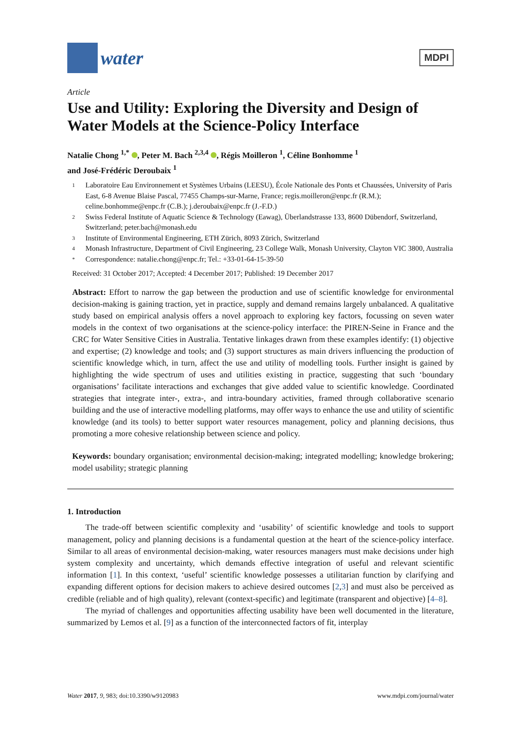water
MDPI
Article
Use and Utility: Exploring the Diversity and Design of Water Models at the Science-Policy Interface
Natalie Chong <sup>1,*</sup> , Peter M. Bach <sup>2,3,4</sup> , Régis Moilleron <sup>1</sup>, Céline Bonhomme <sup>1</sup>
and José-Frédéric Deroubaix <sup>1</sup>
1 Laboratoire Eau Environnement et Systèmes Urbains (LEESU), École Nationale des Ponts et Chaussées, University of Paris East, 6-8 Avenue Blaise Pascal, 77455 Champs-sur-Marne, France; regis.moilleron@enpc.fr (R.M.); celine.bonhomme@enpc.fr (C.B.); j.deroubaix@enpc.fr (J.-F.D.)
2 Swiss Federal Institute of Aquatic Science & Technology (Eawag), Überlandstrasse 133, 8600 Dübendorf, Switzerland, Switzerland; peter.bach@monash.edu
3 Institute of Environmental Engineering, ETH Zürich, 8093 Zürich, Switzerland
4 Monash Infrastructure, Department of Civil Engineering, 23 College Walk, Monash University, Clayton VIC 3800, Australia
* Correspondence: natalie.chong@enpc.fr; Tel.: +33-01-64-15-39-50
Received: 31 October 2017; Accepted: 4 December 2017; Published: 19 December 2017
Abstract: Effort to narrow the gap between the production and use of scientific knowledge for environmental decision-making is gaining traction, yet in practice, supply and demand remains largely unbalanced. A qualitative study based on empirical analysis offers a novel approach to exploring key factors, focussing on seven water models in the context of two organisations at the science-policy interface: the PIREN-Seine in France and the CRC for Water Sensitive Cities in Australia. Tentative linkages drawn from these examples identify: (1) objective and expertise; (2) knowledge and tools; and (3) support structures as main drivers influencing the production of scientific knowledge which, in turn, affect the use and utility of modelling tools. Further insight is gained by highlighting the wide spectrum of uses and utilities existing in practice, suggesting that such ‘boundary organisations’ facilitate interactions and exchanges that give added value to scientific knowledge. Coordinated strategies that integrate inter-, extra-, and intra-boundary activities, framed through collaborative scenario building and the use of interactive modelling platforms, may offer ways to enhance the use and utility of scientific knowledge (and its tools) to better support water resources management, policy and planning decisions, thus promoting a more cohesive relationship between science and policy.
Keywords: boundary organisation; environmental decision-making; integrated modelling; knowledge brokering; model usability; strategic planning
1. Introduction
The trade-off between scientific complexity and ‘usability’ of scientific knowledge and tools to support management, policy and planning decisions is a fundamental question at the heart of the science-policy interface. Similar to all areas of environmental decision-making, water resources managers must make decisions under high system complexity and uncertainty, which demands effective integration of useful and relevant scientific information [1]. In this context, ‘useful’ scientific knowledge possesses a utilitarian function by clarifying and expanding different options for decision makers to achieve desired outcomes [2,3] and must also be perceived as credible (reliable and of high quality), relevant (context-specific) and legitimate (transparent and objective) [4–8].
The myriad of challenges and opportunities affecting usability have been well documented in the literature, summarized by Lemos et al. [9] as a function of the interconnected factors of fit, interplay
Water 2017, 9, 983; doi:10.3390/w9120983 www.mdpi.com/journal/water